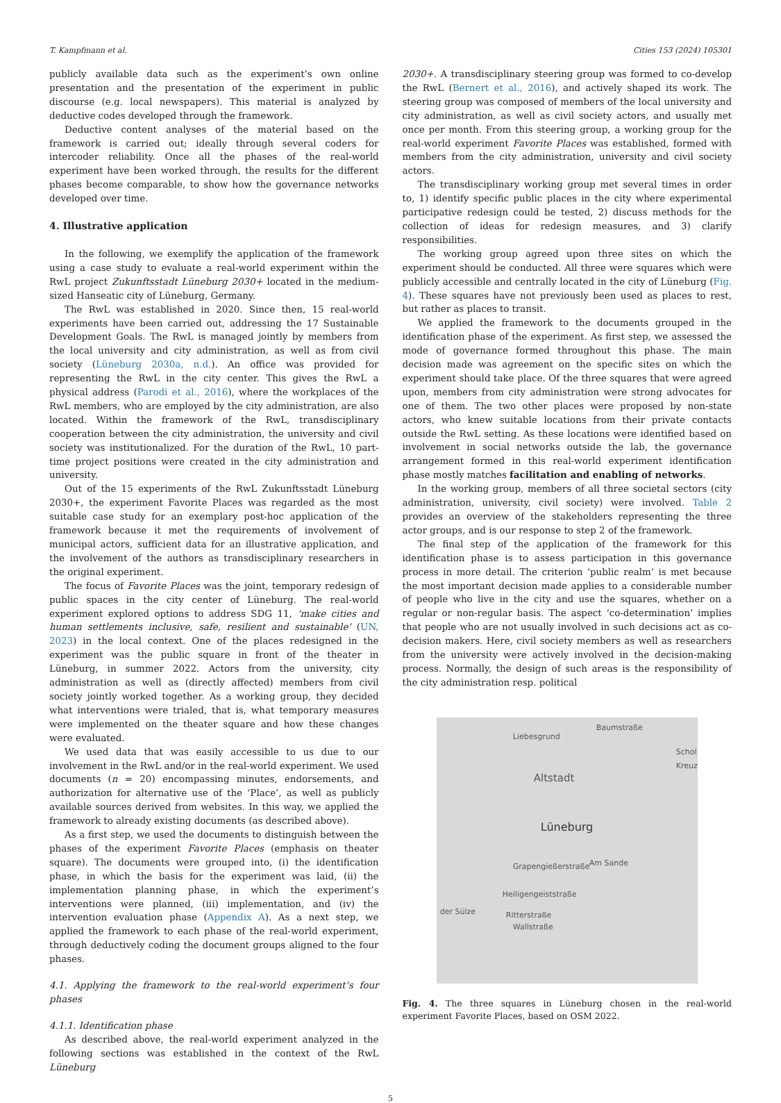T. Kampfmann et al. Cities 153 (2024) 105301
publicly available data such as the experiment’s own online presentation and the presentation of the experiment in public discourse (e.g. local newspapers). This material is analyzed by deductive codes developed through the framework.
Deductive content analyses of the material based on the framework is carried out; ideally through several coders for intercoder reliability. Once all the phases of the real-world experiment have been worked through, the results for the different phases become comparable, to show how the governance networks developed over time.
4. Illustrative application
In the following, we exemplify the application of the framework using a case study to evaluate a real-world experiment within the RwL project Zukunftsstadt Lüneburg 2030+ located in the medium-sized Hanseatic city of Lüneburg, Germany.
The RwL was established in 2020. Since then, 15 real-world experiments have been carried out, addressing the 17 Sustainable Development Goals. The RwL is managed jointly by members from the local university and city administration, as well as from civil society (Lüneburg 2030a, n.d.). An office was provided for representing the RwL in the city center. This gives the RwL a physical address (Parodi et al., 2016), where the workplaces of the RwL members, who are employed by the city administration, are also located. Within the framework of the RwL, transdisciplinary cooperation between the city administration, the university and civil society was institutionalized. For the duration of the RwL, 10 part-time project positions were created in the city administration and university.
Out of the 15 experiments of the RwL Zukunftsstadt Lüneburg 2030+, the experiment Favorite Places was regarded as the most suitable case study for an exemplary post-hoc application of the framework because it met the requirements of involvement of municipal actors, sufficient data for an illustrative application, and the involvement of the authors as transdisciplinary researchers in the original experiment.
The focus of Favorite Places was the joint, temporary redesign of public spaces in the city center of Lüneburg. The real-world experiment explored options to address SDG 11, ‘make cities and human settlements inclusive, safe, resilient and sustainable’ (UN, 2023) in the local context. One of the places redesigned in the experiment was the public square in front of the theater in Lüneburg, in summer 2022. Actors from the university, city administration as well as (directly affected) members from civil society jointly worked together. As a working group, they decided what interventions were trialed, that is, what temporary measures were implemented on the theater square and how these changes were evaluated.
We used data that was easily accessible to us due to our involvement in the RwL and/or in the real-world experiment. We used documents (n = 20) encompassing minutes, endorsements, and authorization for alternative use of the ‘Place’, as well as publicly available sources derived from websites. In this way, we applied the framework to already existing documents (as described above).
As a first step, we used the documents to distinguish between the phases of the experiment Favorite Places (emphasis on theater square). The documents were grouped into, (i) the identification phase, in which the basis for the experiment was laid, (ii) the implementation planning phase, in which the experiment’s interventions were planned, (iii) implementation, and (iv) the intervention evaluation phase (Appendix A). As a next step, we applied the framework to each phase of the real-world experiment, through deductively coding the document groups aligned to the four phases.
4.1. Applying the framework to the real-world experiment’s four phases
4.1.1. Identification phase
As described above, the real-world experiment analyzed in the following sections was established in the context of the RwL Lüneburg
2030+. A transdisciplinary steering group was formed to co-develop the RwL (Bernert et al., 2016), and actively shaped its work. The steering group was composed of members of the local university and city administration, as well as civil society actors, and usually met once per month. From this steering group, a working group for the real-world experiment Favorite Places was established, formed with members from the city administration, university and civil society actors.
The transdisciplinary working group met several times in order to, 1) identify specific public places in the city where experimental participative redesign could be tested, 2) discuss methods for the collection of ideas for redesign measures, and 3) clarify responsibilities.
The working group agreed upon three sites on which the experiment should be conducted. All three were squares which were publicly accessible and centrally located in the city of Lüneburg (Fig. 4). These squares have not previously been used as places to rest, but rather as places to transit.
We applied the framework to the documents grouped in the identification phase of the experiment. As first step, we assessed the mode of governance formed throughout this phase. The main decision made was agreement on the specific sites on which the experiment should take place. Of the three squares that were agreed upon, members from city administration were strong advocates for one of them. The two other places were proposed by non-state actors, who knew suitable locations from their private contacts outside the RwL setting. As these locations were identified based on involvement in social networks outside the lab, the governance arrangement formed in this real-world experiment identification phase mostly matches facilitation and enabling of networks.
In the working group, members of all three societal sectors (city administration, university, civil society) were involved. Table 2 provides an overview of the stakeholders representing the three actor groups, and is our response to step 2 of the framework.
The final step of the application of the framework for this identification phase is to assess participation in this governance process in more detail. The criterion ‘public realm’ is met because the most important decision made applies to a considerable number of people who live in the city and use the squares, whether on a regular or non-regular basis. The aspect ‘co-determination’ implies that people who are not usually involved in such decisions act as co-decision makers. Here, civil society members as well as researchers from the university were actively involved in the decision-making process. Normally, the design of such areas is the responsibility of the city administration resp. political
Liebesgrund
Baumstraße
Schol Kreuz
Altstadt
Lüneburg
Grapengießerstraße Am Sande
Heiligengeiststraße
der Sülze Ritterstraße
Wallstraße
Fig. 4. The three squares in Lüneburg chosen in the real-world experiment Favorite Places, based on OSM 2022.
5